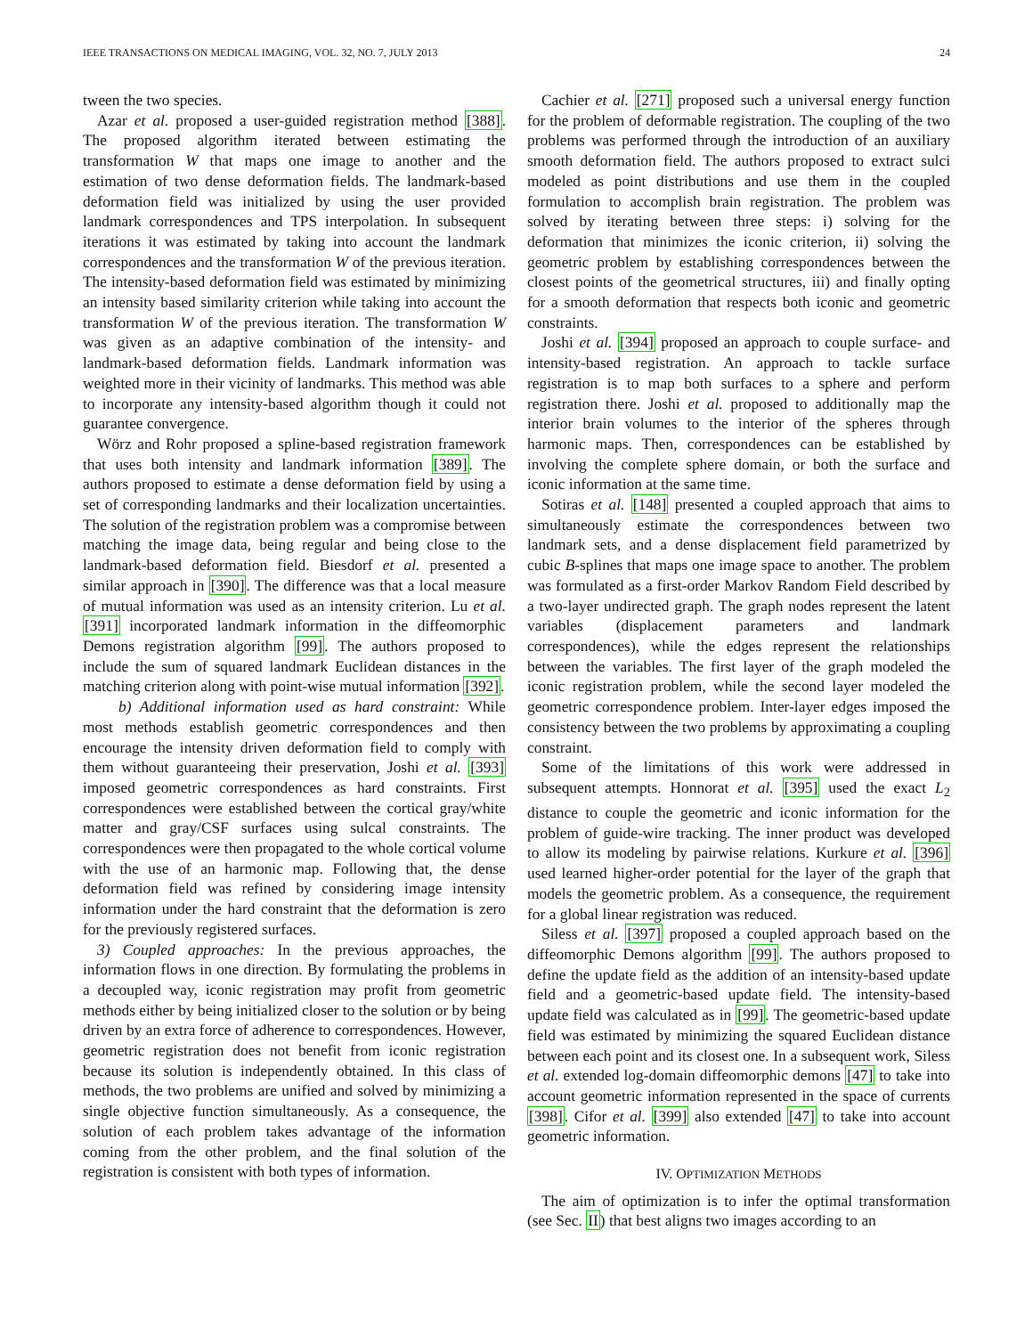IEEE TRANSACTIONS ON MEDICAL IMAGING, VOL. 32, NO. 7, JULY 2013 24
tween the two species.
Azar et al. proposed a user-guided registration method [388]. The proposed algorithm iterated between estimating the transformation W that maps one image to another and the estimation of two dense deformation fields. The landmark-based deformation field was initialized by using the user provided landmark correspondences and TPS interpolation. In subsequent iterations it was estimated by taking into account the landmark correspondences and the transformation W of the previous iteration. The intensity-based deformation field was estimated by minimizing an intensity based similarity criterion while taking into account the transformation W of the previous iteration. The transformation W was given as an adaptive combination of the intensity- and landmark-based deformation fields. Landmark information was weighted more in their vicinity of landmarks. This method was able to incorporate any intensity-based algorithm though it could not guarantee convergence.
Wörz and Rohr proposed a spline-based registration framework that uses both intensity and landmark information [389]. The authors proposed to estimate a dense deformation field by using a set of corresponding landmarks and their localization uncertainties. The solution of the registration problem was a compromise between matching the image data, being regular and being close to the landmark-based deformation field. Biesdorf et al. presented a similar approach in [390]. The difference was that a local measure of mutual information was used as an intensity criterion. Lu et al. [391] incorporated landmark information in the diffeomorphic Demons registration algorithm [99]. The authors proposed to include the sum of squared landmark Euclidean distances in the matching criterion along with point-wise mutual information [392].
b) Additional information used as hard constraint: While most methods establish geometric correspondences and then encourage the intensity driven deformation field to comply with them without guaranteeing their preservation, Joshi et al. [393] imposed geometric correspondences as hard constraints. First correspondences were established between the cortical gray/white matter and gray/CSF surfaces using sulcal constraints. The correspondences were then propagated to the whole cortical volume with the use of an harmonic map. Following that, the dense deformation field was refined by considering image intensity information under the hard constraint that the deformation is zero for the previously registered surfaces.
3) Coupled approaches: In the previous approaches, the information flows in one direction. By formulating the problems in a decoupled way, iconic registration may profit from geometric methods either by being initialized closer to the solution or by being driven by an extra force of adherence to correspondences. However, geometric registration does not benefit from iconic registration because its solution is independently obtained. In this class of methods, the two problems are unified and solved by minimizing a single objective function simultaneously. As a consequence, the solution of each problem takes advantage of the information coming from the other problem, and the final solution of the registration is consistent with both types of information.
Cachier et al. [271] proposed such a universal energy function for the problem of deformable registration. The coupling of the two problems was performed through the introduction of an auxiliary smooth deformation field. The authors proposed to extract sulci modeled as point distributions and use them in the coupled formulation to accomplish brain registration. The problem was solved by iterating between three steps: i) solving for the deformation that minimizes the iconic criterion, ii) solving the geometric problem by establishing correspondences between the closest points of the geometrical structures, iii) and finally opting for a smooth deformation that respects both iconic and geometric constraints.
Joshi et al. [394] proposed an approach to couple surface- and intensity-based registration. An approach to tackle surface registration is to map both surfaces to a sphere and perform registration there. Joshi et al. proposed to additionally map the interior brain volumes to the interior of the spheres through harmonic maps. Then, correspondences can be established by involving the complete sphere domain, or both the surface and iconic information at the same time.
Sotiras et al. [148] presented a coupled approach that aims to simultaneously estimate the correspondences between two landmark sets, and a dense displacement field parametrized by cubic B-splines that maps one image space to another. The problem was formulated as a first-order Markov Random Field described by a two-layer undirected graph. The graph nodes represent the latent variables (displacement parameters and landmark correspondences), while the edges represent the relationships between the variables. The first layer of the graph modeled the iconic registration problem, while the second layer modeled the geometric correspondence problem. Inter-layer edges imposed the consistency between the two problems by approximating a coupling constraint.
Some of the limitations of this work were addressed in subsequent attempts. Honnorat et al. [395] used the exact L<sub>2</sub> distance to couple the geometric and iconic information for the problem of guide-wire tracking. The inner product was developed to allow its modeling by pairwise relations. Kurkure et al. [396] used learned higher-order potential for the layer of the graph that models the geometric problem. As a consequence, the requirement for a global linear registration was reduced.
Siless et al. [397] proposed a coupled approach based on the diffeomorphic Demons algorithm [99]. The authors proposed to define the update field as the addition of an intensity-based update field and a geometric-based update field. The intensity-based update field was calculated as in [99]. The geometric-based update field was estimated by minimizing the squared Euclidean distance between each point and its closest one. In a subsequent work, Siless et al. extended log-domain diffeomorphic demons [47] to take into account geometric information represented in the space of currents [398]. Cifor et al. [399] also extended [47] to take into account geometric information.
IV. OPTIMIZATION METHODS
The aim of optimization is to infer the optimal transformation (see Sec. II) that best aligns two images according to an